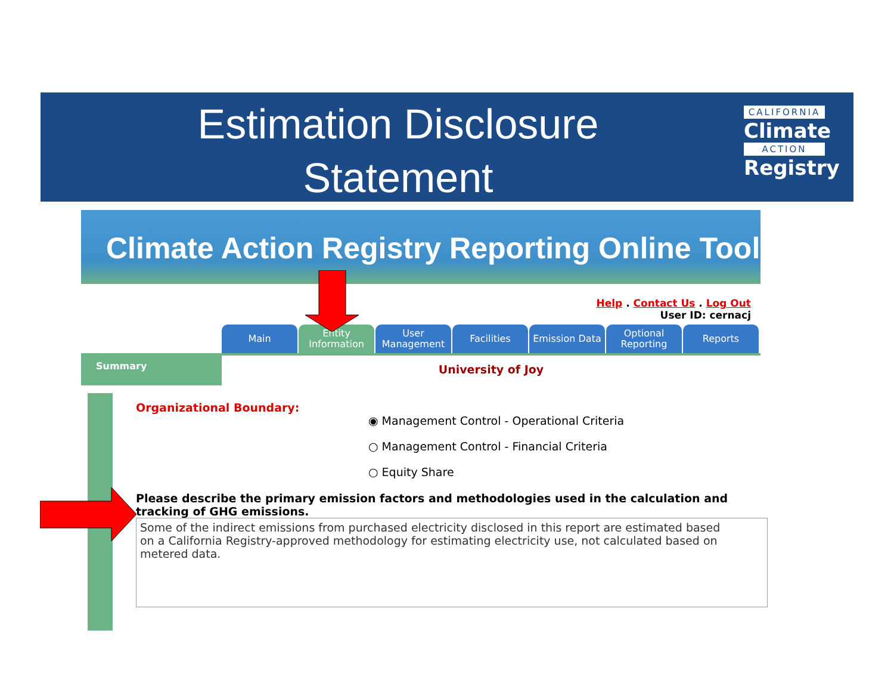Estimation Disclosure
Statement
CALIFORNIA
Climate
ACTION
Registry
Climate Action Registry Reporting Online Tool
Help . Contact Us . Log Out
User ID: cernacj
Main Entity Information
User Management
Facilities Emission Data Optional Reporting
Reports
Summary
University of Joy
Organizational Boundary:
◉ Management Control - Operational Criteria
○ Management Control - Financial Criteria
○ Equity Share
Please describe the primary emission factors and methodologies used in the calculation and tracking of GHG emissions.
Some of the indirect emissions from purchased electricity disclosed in this report are estimated based on a California Registry-approved methodology for estimating electricity use, not calculated based on metered data.